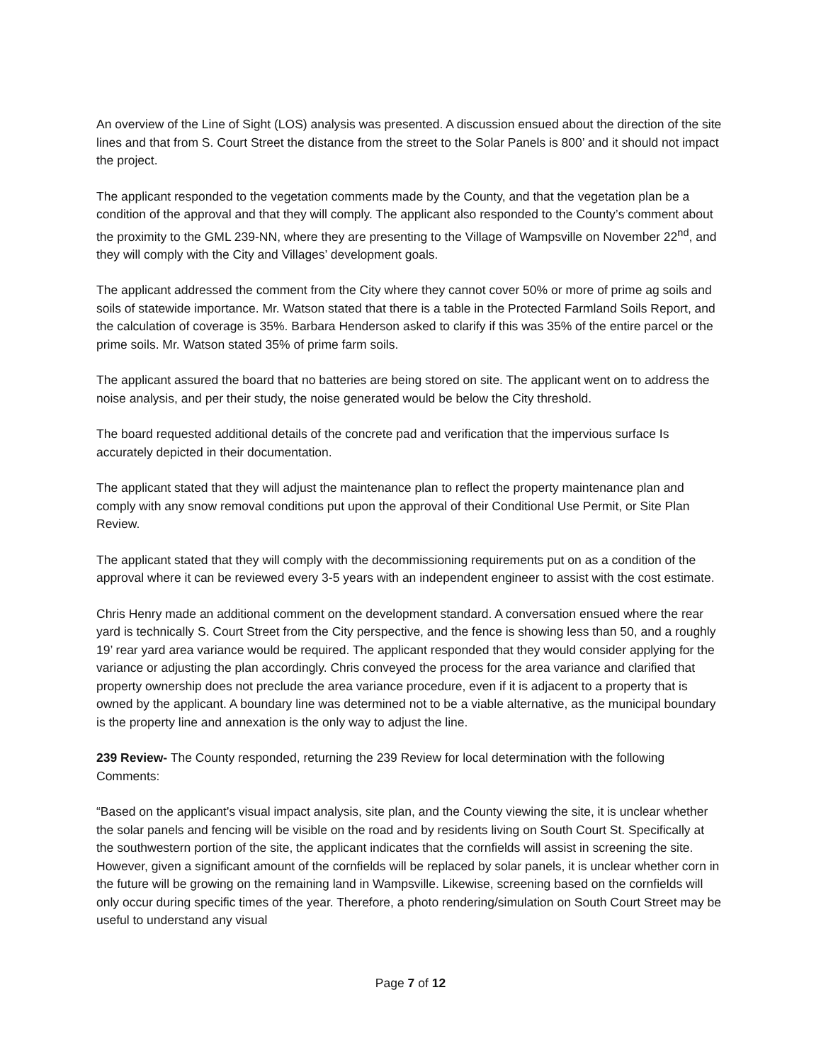An overview of the Line of Sight (LOS) analysis was presented. A discussion ensued about the direction of the site lines and that from S. Court Street the distance from the street to the Solar Panels is 800’ and it should not impact the project.
The applicant responded to the vegetation comments made by the County, and that the vegetation plan be a condition of the approval and that they will comply. The applicant also responded to the County’s comment about the proximity to the GML 239-NN, where they are presenting to the Village of Wampsville on November 22<sup>nd</sup>, and they will comply with the City and Villages’ development goals.
The applicant addressed the comment from the City where they cannot cover 50% or more of prime ag soils and soils of statewide importance. Mr. Watson stated that there is a table in the Protected Farmland Soils Report, and the calculation of coverage is 35%. Barbara Henderson asked to clarify if this was 35% of the entire parcel or the prime soils. Mr. Watson stated 35% of prime farm soils.
The applicant assured the board that no batteries are being stored on site. The applicant went on to address the noise analysis, and per their study, the noise generated would be below the City threshold.
The board requested additional details of the concrete pad and verification that the impervious surface Is accurately depicted in their documentation.
The applicant stated that they will adjust the maintenance plan to reflect the property maintenance plan and comply with any snow removal conditions put upon the approval of their Conditional Use Permit, or Site Plan Review.
The applicant stated that they will comply with the decommissioning requirements put on as a condition of the approval where it can be reviewed every 3-5 years with an independent engineer to assist with the cost estimate.
Chris Henry made an additional comment on the development standard. A conversation ensued where the rear yard is technically S. Court Street from the City perspective, and the fence is showing less than 50, and a roughly 19’ rear yard area variance would be required. The applicant responded that they would consider applying for the variance or adjusting the plan accordingly. Chris conveyed the process for the area variance and clarified that property ownership does not preclude the area variance procedure, even if it is adjacent to a property that is owned by the applicant. A boundary line was determined not to be a viable alternative, as the municipal boundary is the property line and annexation is the only way to adjust the line.
239 Review- The County responded, returning the 239 Review for local determination with the following Comments:
“Based on the applicant's visual impact analysis, site plan, and the County viewing the site, it is unclear whether the solar panels and fencing will be visible on the road and by residents living on South Court St. Specifically at the southwestern portion of the site, the applicant indicates that the cornfields will assist in screening the site. However, given a significant amount of the cornfields will be replaced by solar panels, it is unclear whether corn in the future will be growing on the remaining land in Wampsville. Likewise, screening based on the cornfields will only occur during specific times of the year. Therefore, a photo rendering/simulation on South Court Street may be useful to understand any visual
Page 7 of 12